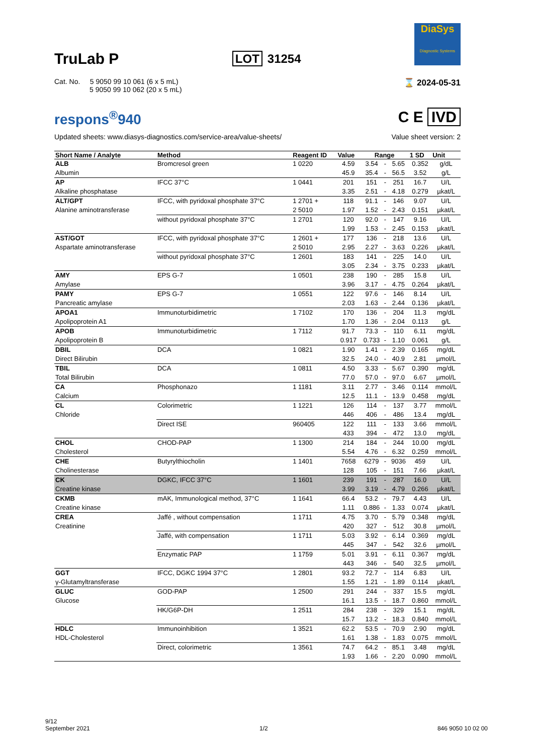TruLab P
LOT 31254
DiaSys
Diagnostic Systems
Cat. No. 5 9050 99 10 061 (6 x 5 mL)
5 9050 99 10 062 (20 x 5 mL)
⌛ 2024-05-31
respons<sup>®</sup>940 C E IVD
Updated sheets: www.diasys-diagnostics.com/service-area/value-sheets/
Value sheet version: 2
| Short Name / Analyte | Method | Reagent ID | Value | Range | | | 1 SD | Unit |
| --- | --- | --- | --- | --- | --- | --- | --- | --- |
| ALB Albumin | Bromcresol green | 1 0220 | 4.59 45.9 | 3.54 35.4 | - - | 5.65 56.5 | 0.352 3.52 | g/dL g/L |
| AP Alkaline phosphatase | IFCC 37°C | 1 0441 | 201 3.35 | 151 2.51 | - - | 251 4.18 | 16.7 0.279 | U/L µkat/L |
| ALT/GPT Alanine aminotransferase | IFCC, with pyridoxal phosphate 37°C | 1 2701 + 2 5010 | 118 1.97 | 91.1 1.52 | - - | 146 2.43 | 9.07 0.151 | U/L µkat/L |
| | without pyridoxal phosphate 37°C | 1 2701 | 120 1.99 | 92.0 1.53 | - - | 147 2.45 | 9.16 0.153 | U/L µkat/L |
| AST/GOT Aspartate aminotransferase | IFCC, with pyridoxal phosphate 37°C | 1 2601 + 2 5010 | 177 2.95 | 136 2.27 | - - | 218 3.63 | 13.6 0.226 | U/L µkat/L |
| | without pyridoxal phosphate 37°C | 1 2601 | 183 3.05 | 141 2.34 | - - | 225 3.75 | 14.0 0.233 | U/L µkat/L |
| AMY Amylase | EPS G-7 | 1 0501 | 238 3.96 | 190 3.17 | - - | 285 4.75 | 15.8 0.264 | U/L µkat/L |
| PAMY Pancreatic amylase | EPS G-7 | 1 0551 | 122 2.03 | 97.6 1.63 | - - | 146 2.44 | 8.14 0.136 | U/L µkat/L |
| APOA1 Apolipoprotein A1 | Immunoturbidimetric | 1 7102 | 170 1.70 | 136 1.36 | - - | 204 2.04 | 11.3 0.113 | mg/dL g/L |
| APOB Apolipoprotein B | Immunoturbidimetric | 1 7112 | 91.7 0.917 | 73.3 0.733 | - - | 110 1.10 | 6.11 0.061 | mg/dL g/L |
| DBIL Direct Bilirubin | DCA | 1 0821 | 1.90 32.5 | 1.41 24.0 | - - | 2.39 40.9 | 0.165 2.81 | mg/dL µmol/L |
| TBIL Total Bilirubin | DCA | 1 0811 | 4.50 77.0 | 3.33 57.0 | - - | 5.67 97.0 | 0.390 6.67 | mg/dL µmol/L |
| CA Calcium | Phosphonazo | 1 1181 | 3.11 12.5 | 2.77 11.1 | - - | 3.46 13.9 | 0.114 0.458 | mmol/L mg/dL |
| CL Chloride | Colorimetric | 1 1221 | 126 446 | 114 406 | - - | 137 486 | 3.77 13.4 | mmol/L mg/dL |
| | Direct ISE | 960405 | 122 433 | 111 394 | - - | 133 472 | 3.66 13.0 | mmol/L mg/dL |
| CHOL Cholesterol | CHOD-PAP | 1 1300 | 214 5.54 | 184 4.76 | - - | 244 6.32 | 10.00 0.259 | mg/dL mmol/L |
| CHE Cholinesterase | Butyrylthiocholin | 1 1401 | 7658 128 | 6279 105 | - - | 9036 151 | 459 7.66 | U/L µkat/L |
| CK Creatine kinase | DGKC, IFCC 37°C | 1 1601 | 239 3.99 | 191 3.19 | - - | 287 4.79 | 16.0 0.266 | U/L µkat/L |
| CKMB Creatine kinase | mAK, Immunological method, 37°C | 1 1641 | 66.4 1.11 | 53.2 0.886 | - - | 79.7 1.33 | 4.43 0.074 | U/L µkat/L |
| CREA Creatinine | Jaffé , without compensation | 1 1711 | 4.75 420 | 3.70 327 | - - | 5.79 512 | 0.348 30.8 | mg/dL µmol/L |
| | Jaffé, with compensation | 1 1711 | 5.03 445 | 3.92 347 | - - | 6.14 542 | 0.369 32.6 | mg/dL µmol/L |
| | Enzymatic PAP | 1 1759 | 5.01 443 | 3.91 346 | - - | 6.11 540 | 0.367 32.5 | mg/dL µmol/L |
| GGT γ-Glutamyltransferase | IFCC, DGKC 1994 37°C | 1 2801 | 93.2 1.55 | 72.7 1.21 | - - | 114 1.89 | 6.83 0.114 | U/L µkat/L |
| GLUC Glucose | GOD-PAP | 1 2500 | 291 16.1 | 244 13.5 | - - | 337 18.7 | 15.5 0.860 | mg/dL mmol/L |
| | HK/G6P-DH | 1 2511 | 284 15.7 | 238 13.2 | - - | 329 18.3 | 15.1 0.840 | mg/dL mmol/L |
| HDLC HDL-Cholesterol | Immunoinhibition | 1 3521 | 62.2 1.61 | 53.5 1.38 | - - | 70.9 1.83 | 2.90 0.075 | mg/dL mmol/L |
| | Direct, colorimetric | 1 3561 | 74.7 1.93 | 64.2 1.66 | - - | 85.1 2.20 | 3.48 0.090 | mg/dL mmol/L |
9/12
September 2021
1/2
846 9050 10 02 00